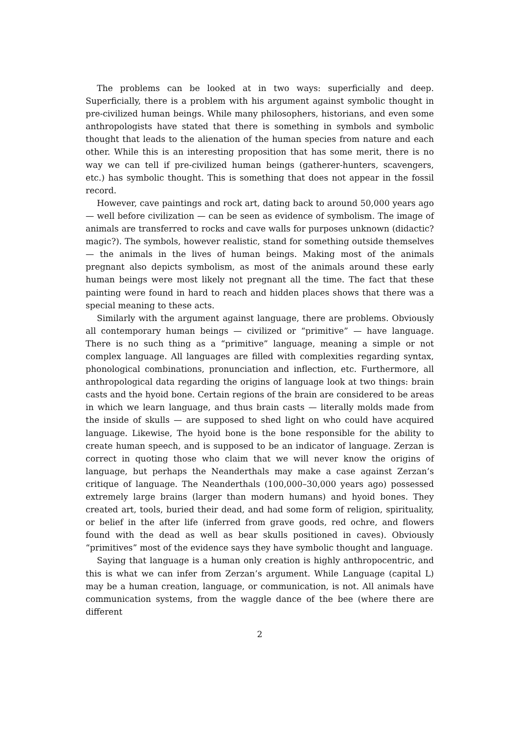The problems can be looked at in two ways: superficially and deep. Superficially, there is a problem with his argument against symbolic thought in pre-civilized human beings. While many philosophers, historians, and even some anthropologists have stated that there is something in symbols and symbolic thought that leads to the alienation of the human species from nature and each other. While this is an interesting proposition that has some merit, there is no way we can tell if pre-civilized human beings (gatherer-hunters, scavengers, etc.) has symbolic thought. This is something that does not appear in the fossil record.
However, cave paintings and rock art, dating back to around 50,000 years ago — well before civilization — can be seen as evidence of symbolism. The image of animals are transferred to rocks and cave walls for purposes unknown (didactic? magic?). The symbols, however realistic, stand for something outside themselves — the animals in the lives of human beings. Making most of the animals pregnant also depicts symbolism, as most of the animals around these early human beings were most likely not pregnant all the time. The fact that these painting were found in hard to reach and hidden places shows that there was a special meaning to these acts.
Similarly with the argument against language, there are problems. Obviously all contemporary human beings — civilized or “primitive” — have language. There is no such thing as a “primitive” language, meaning a simple or not complex language. All languages are filled with complexities regarding syntax, phonological combinations, pronunciation and inflection, etc. Furthermore, all anthropological data regarding the origins of language look at two things: brain casts and the hyoid bone. Certain regions of the brain are considered to be areas in which we learn language, and thus brain casts — literally molds made from the inside of skulls — are supposed to shed light on who could have acquired language. Likewise, The hyoid bone is the bone responsible for the ability to create human speech, and is supposed to be an indicator of language. Zerzan is correct in quoting those who claim that we will never know the origins of language, but perhaps the Neanderthals may make a case against Zerzan’s critique of language. The Neanderthals (100,000–30,000 years ago) possessed extremely large brains (larger than modern humans) and hyoid bones. They created art, tools, buried their dead, and had some form of religion, spirituality, or belief in the after life (inferred from grave goods, red ochre, and flowers found with the dead as well as bear skulls positioned in caves). Obviously “primitives” most of the evidence says they have symbolic thought and language.
Saying that language is a human only creation is highly anthropocentric, and this is what we can infer from Zerzan’s argument. While Language (capital L) may be a human creation, language, or communication, is not. All animals have communication systems, from the waggle dance of the bee (where there are different
2